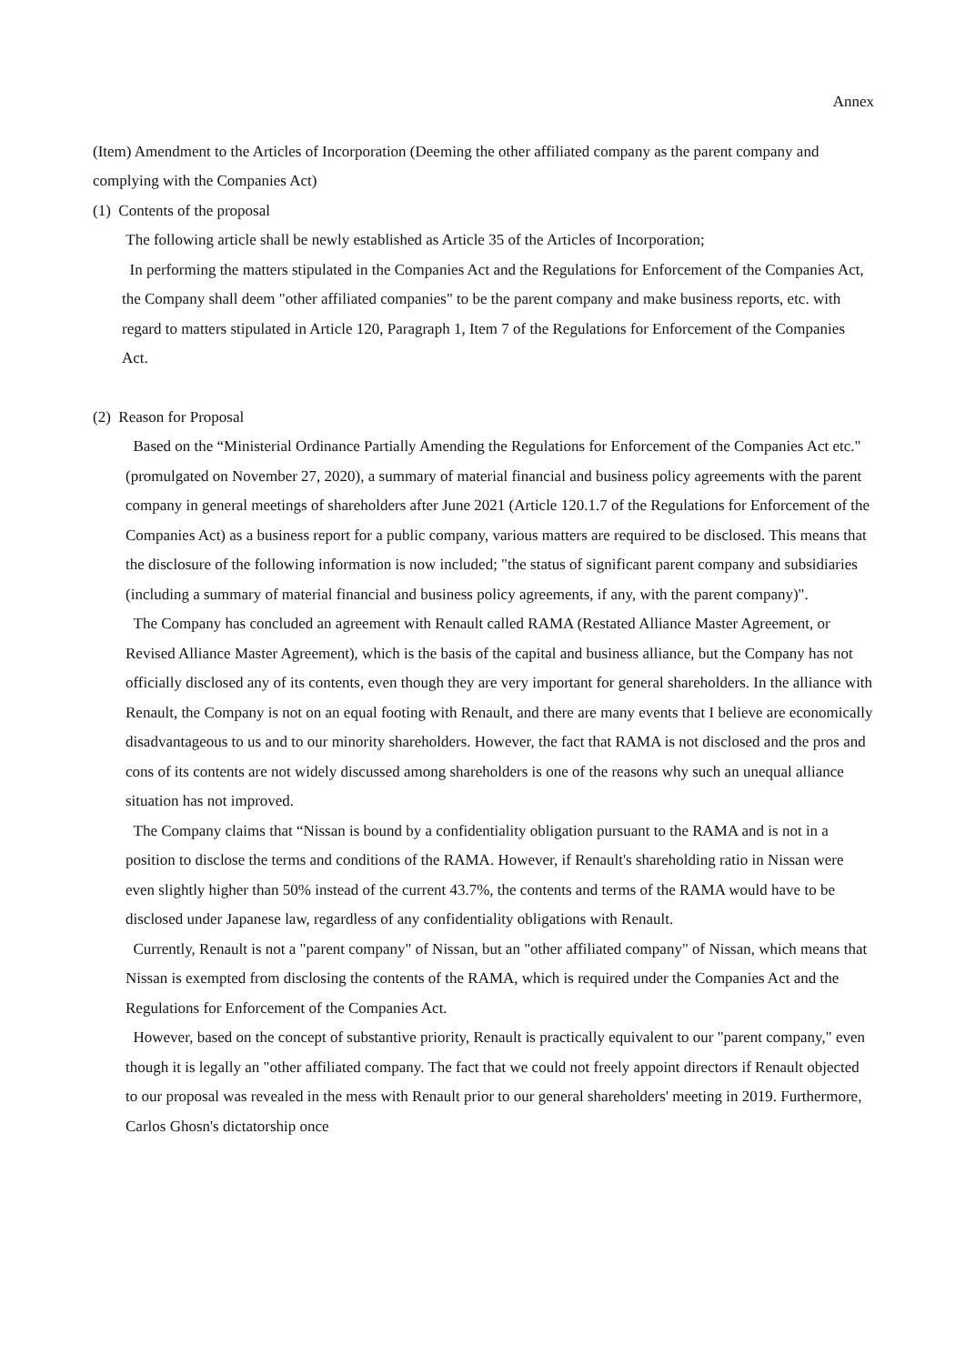Annex
(Item) Amendment to the Articles of Incorporation (Deeming the other affiliated company as the parent company and complying with the Companies Act)
(1) Contents of the proposal
The following article shall be newly established as Article 35 of the Articles of Incorporation;
In performing the matters stipulated in the Companies Act and the Regulations for Enforcement of the Companies Act, the Company shall deem "other affiliated companies" to be the parent company and make business reports, etc. with regard to matters stipulated in Article 120, Paragraph 1, Item 7 of the Regulations for Enforcement of the Companies Act.
(2) Reason for Proposal
Based on the “Ministerial Ordinance Partially Amending the Regulations for Enforcement of the Companies Act etc." (promulgated on November 27, 2020), a summary of material financial and business policy agreements with the parent company in general meetings of shareholders after June 2021 (Article 120.1.7 of the Regulations for Enforcement of the Companies Act) as a business report for a public company, various matters are required to be disclosed. This means that the disclosure of the following information is now included; "the status of significant parent company and subsidiaries (including a summary of material financial and business policy agreements, if any, with the parent company)".
The Company has concluded an agreement with Renault called RAMA (Restated Alliance Master Agreement, or Revised Alliance Master Agreement), which is the basis of the capital and business alliance, but the Company has not officially disclosed any of its contents, even though they are very important for general shareholders. In the alliance with Renault, the Company is not on an equal footing with Renault, and there are many events that I believe are economically disadvantageous to us and to our minority shareholders. However, the fact that RAMA is not disclosed and the pros and cons of its contents are not widely discussed among shareholders is one of the reasons why such an unequal alliance situation has not improved.
The Company claims that “Nissan is bound by a confidentiality obligation pursuant to the RAMA and is not in a position to disclose the terms and conditions of the RAMA. However, if Renault's shareholding ratio in Nissan were even slightly higher than 50% instead of the current 43.7%, the contents and terms of the RAMA would have to be disclosed under Japanese law, regardless of any confidentiality obligations with Renault.
Currently, Renault is not a "parent company" of Nissan, but an "other affiliated company" of Nissan, which means that Nissan is exempted from disclosing the contents of the RAMA, which is required under the Companies Act and the Regulations for Enforcement of the Companies Act.
However, based on the concept of substantive priority, Renault is practically equivalent to our "parent company," even though it is legally an "other affiliated company. The fact that we could not freely appoint directors if Renault objected to our proposal was revealed in the mess with Renault prior to our general shareholders' meeting in 2019. Furthermore, Carlos Ghosn's dictatorship once